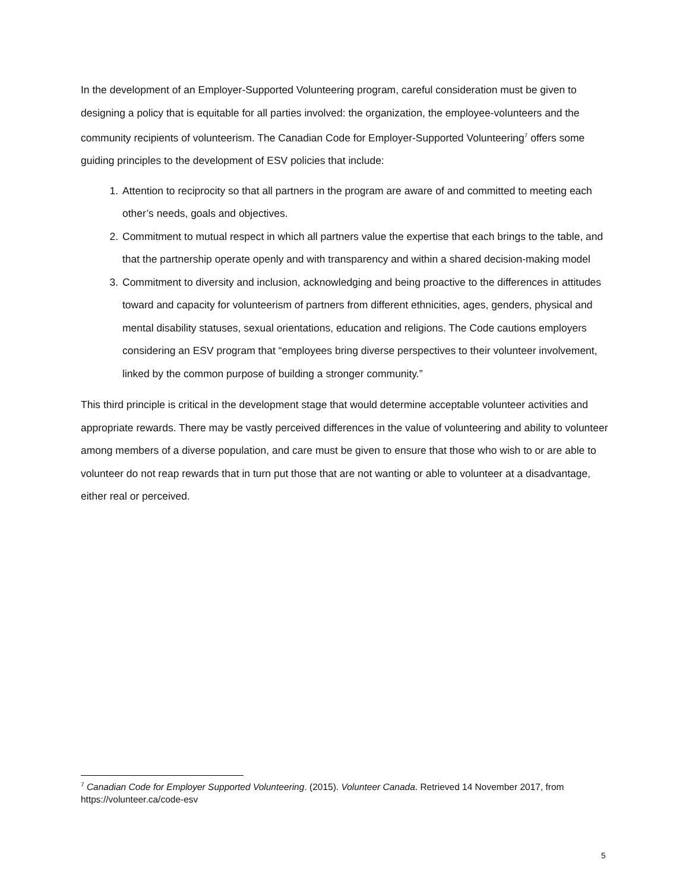In the development of an Employer-Supported Volunteering program, careful consideration must be given to designing a policy that is equitable for all parties involved: the organization, the employee-volunteers and the community recipients of volunteerism. The Canadian Code for Employer-Supported Volunteering<sup>7</sup> offers some guiding principles to the development of ESV policies that include:
1. Attention to reciprocity so that all partners in the program are aware of and committed to meeting each other’s needs, goals and objectives.
2. Commitment to mutual respect in which all partners value the expertise that each brings to the table, and that the partnership operate openly and with transparency and within a shared decision-making model
3. Commitment to diversity and inclusion, acknowledging and being proactive to the differences in attitudes toward and capacity for volunteerism of partners from different ethnicities, ages, genders, physical and mental disability statuses, sexual orientations, education and religions. The Code cautions employers considering an ESV program that “employees bring diverse perspectives to their volunteer involvement, linked by the common purpose of building a stronger community.”
This third principle is critical in the development stage that would determine acceptable volunteer activities and appropriate rewards. There may be vastly perceived differences in the value of volunteering and ability to volunteer among members of a diverse population, and care must be given to ensure that those who wish to or are able to volunteer do not reap rewards that in turn put those that are not wanting or able to volunteer at a disadvantage, either real or perceived.
<sup>7</sup> Canadian Code for Employer Supported Volunteering. (2015). Volunteer Canada. Retrieved 14 November 2017, from https://volunteer.ca/code-esv
5